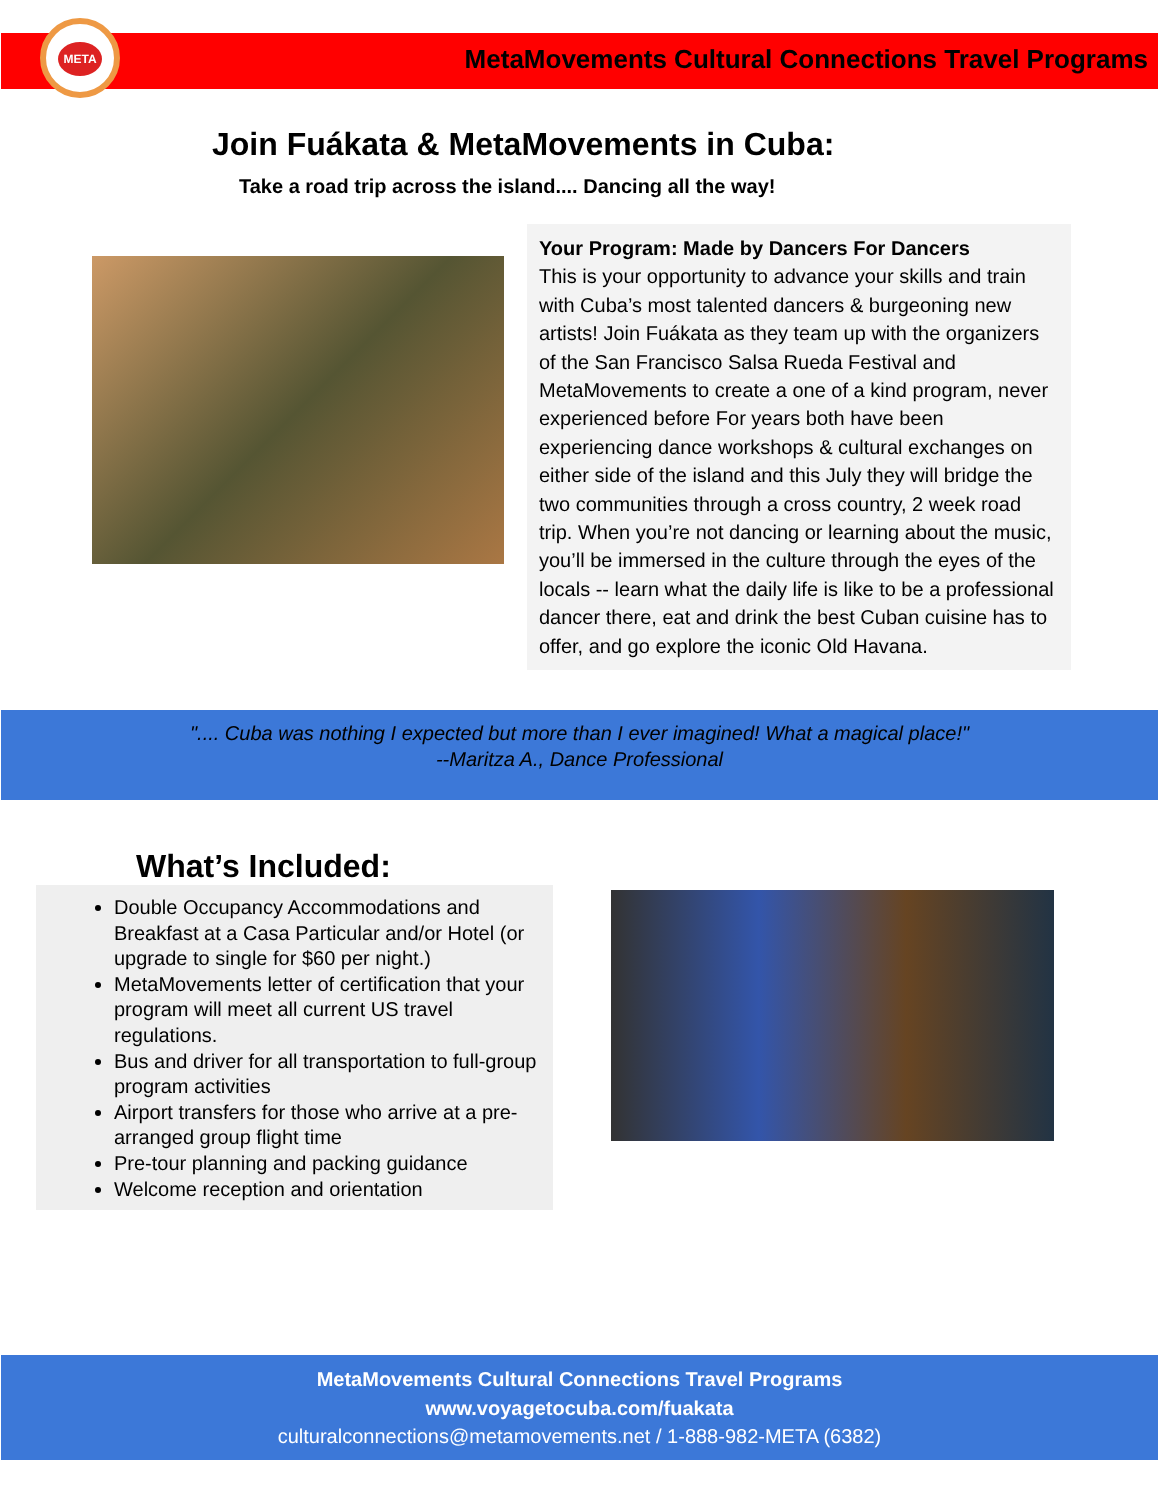META
MetaMovements Cultural Connections Travel Programs
Join Fuákata & MetaMovements in Cuba:
Take a road trip across the island.... Dancing all the way!
Your Program: Made by Dancers For Dancers
This is your opportunity to advance your skills and train with Cuba’s most talented dancers & burgeoning new artists! Join Fuákata as they team up with the organizers of the San Francisco Salsa Rueda Festival and MetaMovements to create a one of a kind program, never experienced before For years both have been experiencing dance workshops & cultural exchanges on either side of the island and this July they will bridge the two communities through a cross country, 2 week road trip. When you’re not dancing or learning about the music, you’ll be immersed in the culture through the eyes of the locals -- learn what the daily life is like to be a professional dancer there, eat and drink the best Cuban cuisine has to offer, and go explore the iconic Old Havana.
".... Cuba was nothing I expected but more than I ever imagined! What a magical place!"
--Maritza A., Dance Professional
What’s Included:
Double Occupancy Accommodations and Breakfast at a Casa Particular and/or Hotel (or upgrade to single for $60 per night.)
MetaMovements letter of certification that your program will meet all current US travel regulations.
Bus and driver for all transportation to full-group program activities
Airport transfers for those who arrive at a pre-arranged group flight time
Pre-tour planning and packing guidance
Welcome reception and orientation
MetaMovements Cultural Connections Travel Programs
www.voyagetocuba.com/fuakata
culturalconnections@metamovements.net / 1-888-982-META (6382)